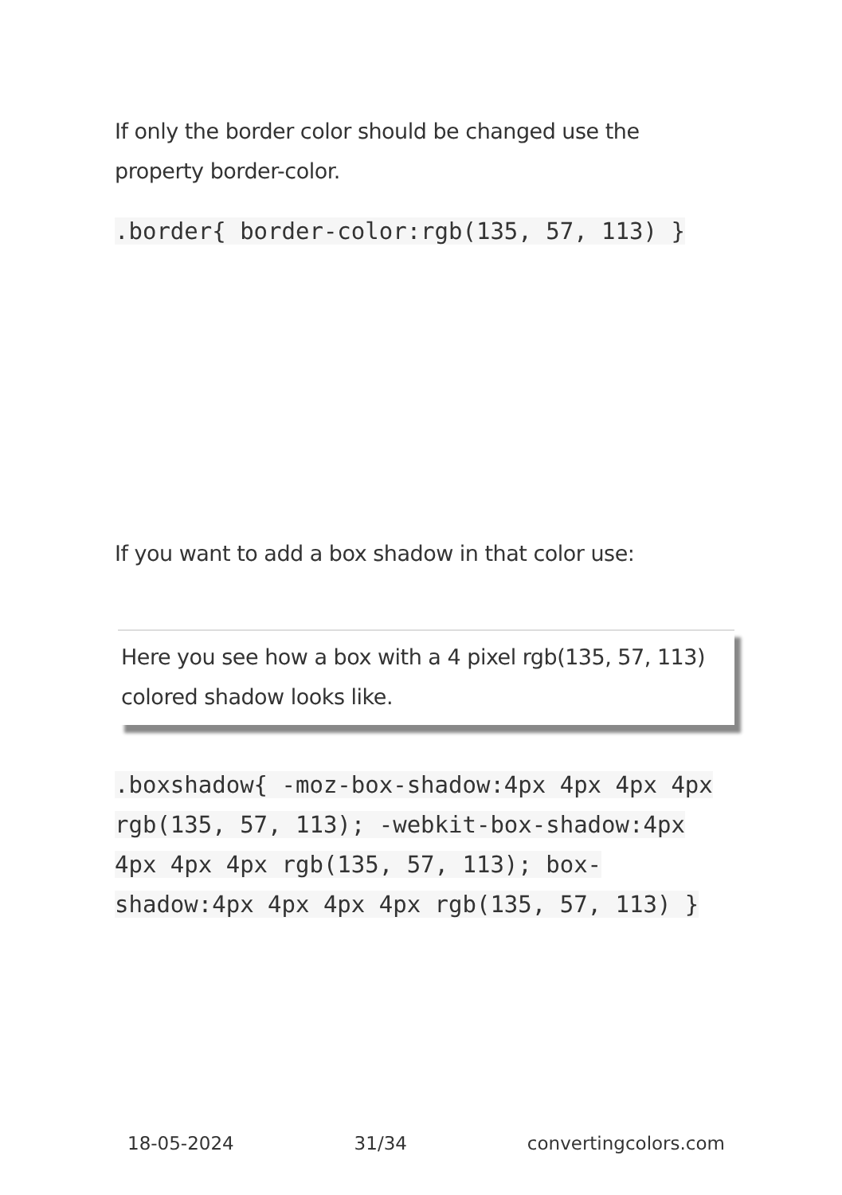If only the border color should be changed use the property border-color.
.border{ border-color:rgb(135, 57, 113) }
If you want to add a box shadow in that color use:
Here you see how a box with a 4 pixel rgb(135, 57, 113) colored shadow looks like.
.boxshadow{ -moz-box-shadow:4px 4px 4px 4px rgb(135, 57, 113); -webkit-box-shadow:4px 4px 4px 4px rgb(135, 57, 113); box-shadow:4px 4px 4px 4px rgb(135, 57, 113) }
18-05-2024 31/34 convertingcolors.com